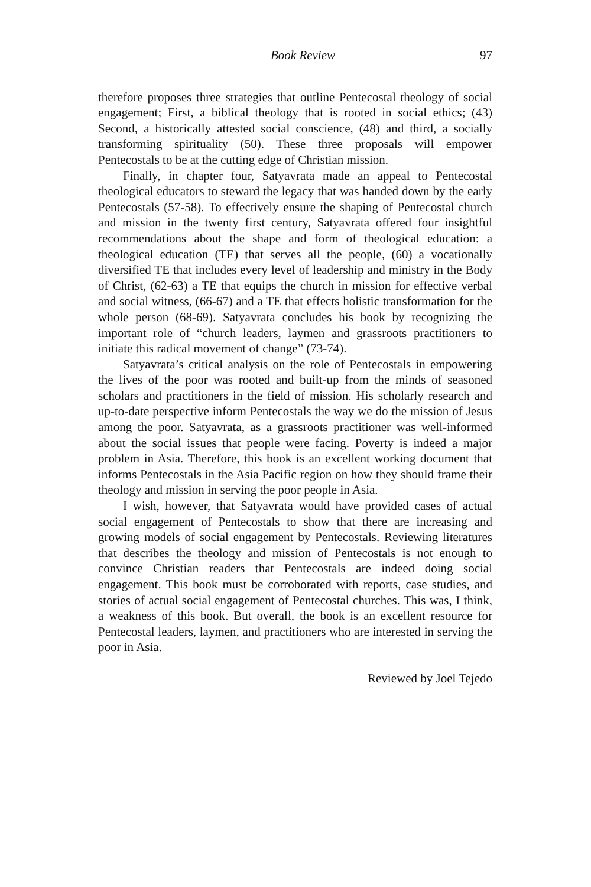Book Review 97
therefore proposes three strategies that outline Pentecostal theology of social engagement; First, a biblical theology that is rooted in social ethics; (43) Second, a historically attested social conscience, (48) and third, a socially transforming spirituality (50). These three proposals will empower Pentecostals to be at the cutting edge of Christian mission.
Finally, in chapter four, Satyavrata made an appeal to Pentecostal theological educators to steward the legacy that was handed down by the early Pentecostals (57-58). To effectively ensure the shaping of Pentecostal church and mission in the twenty first century, Satyavrata offered four insightful recommendations about the shape and form of theological education: a theological education (TE) that serves all the people, (60) a vocationally diversified TE that includes every level of leadership and ministry in the Body of Christ, (62-63) a TE that equips the church in mission for effective verbal and social witness, (66-67) and a TE that effects holistic transformation for the whole person (68-69). Satyavrata concludes his book by recognizing the important role of “church leaders, laymen and grassroots practitioners to initiate this radical movement of change” (73-74).
Satyavrata’s critical analysis on the role of Pentecostals in empowering the lives of the poor was rooted and built-up from the minds of seasoned scholars and practitioners in the field of mission. His scholarly research and up-to-date perspective inform Pentecostals the way we do the mission of Jesus among the poor. Satyavrata, as a grassroots practitioner was well-informed about the social issues that people were facing. Poverty is indeed a major problem in Asia. Therefore, this book is an excellent working document that informs Pentecostals in the Asia Pacific region on how they should frame their theology and mission in serving the poor people in Asia.
I wish, however, that Satyavrata would have provided cases of actual social engagement of Pentecostals to show that there are increasing and growing models of social engagement by Pentecostals. Reviewing literatures that describes the theology and mission of Pentecostals is not enough to convince Christian readers that Pentecostals are indeed doing social engagement. This book must be corroborated with reports, case studies, and stories of actual social engagement of Pentecostal churches. This was, I think, a weakness of this book. But overall, the book is an excellent resource for Pentecostal leaders, laymen, and practitioners who are interested in serving the poor in Asia.
Reviewed by Joel Tejedo